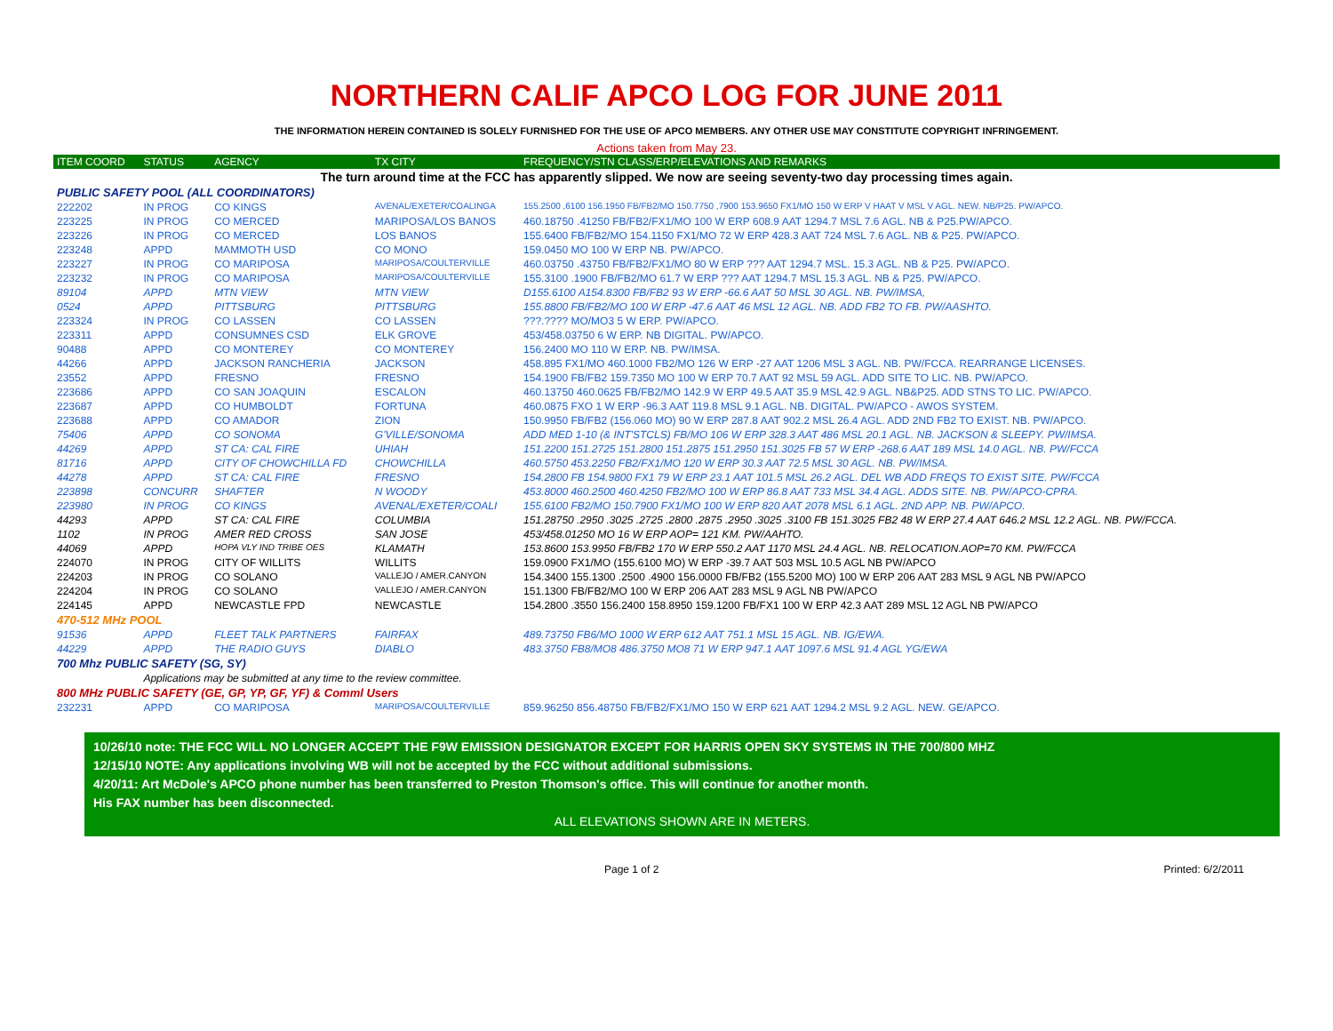NORTHERN CALIF APCO LOG FOR JUNE 2011
THE INFORMATION HEREIN CONTAINED IS SOLELY FURNISHED FOR THE USE OF APCO MEMBERS. ANY OTHER USE MAY CONSTITUTE COPYRIGHT INFRINGEMENT.
Actions taken from May 23.
| ITEM COORD | STATUS | AGENCY | TX CITY | FREQUENCY/STN CLASS/ERP/ELEVATIONS AND REMARKS |
| --- | --- | --- | --- | --- |
| The turn around time at the FCC has apparently slipped. We now are seeing seventy-two day processing times again. | | | | |
| PUBLIC SAFETY POOL (ALL COORDINATORS) | | | | |
| 222202 | IN PROG | CO KINGS | AVENAL/EXETER/COALINGA | 155.2500 ,6100 156.1950 FB/FB2/MO 150.7750 ,7900 153.9650 FX1/MO 150 W ERP V HAAT V MSL V AGL. NEW. NB/P25. PW/APCO. |
| 223225 | IN PROG | CO MERCED | MARIPOSA/LOS BANOS | 460.18750 .41250 FB/FB2/FX1/MO 100 W ERP 608.9 AAT 1294.7 MSL 7.6 AGL. NB & P25.PW/APCO. |
| 223226 | IN PROG | CO MERCED | LOS BANOS | 155.6400 FB/FB2/MO 154.1150 FX1/MO 72 W ERP 428.3 AAT 724 MSL 7.6 AGL. NB & P25. PW/APCO. |
| 223248 | APPD | MAMMOTH USD | CO MONO | 159.0450 MO 100 W ERP NB. PW/APCO. |
| 223227 | IN PROG | CO MARIPOSA | MARIPOSA/COULTERVILLE | 460.03750 .43750 FB/FB2/FX1/MO 80 W ERP ??? AAT 1294.7 MSL. 15.3 AGL. NB & P25. PW/APCO. |
| 223232 | IN PROG | CO MARIPOSA | MARIPOSA/COULTERVILLE | 155.3100 .1900 FB/FB2/MO 61.7 W ERP ??? AAT 1294.7 MSL 15.3 AGL. NB & P25. PW/APCO. |
| 89104 | APPD | MTN VIEW | MTN VIEW | D155.6100 A154.8300 FB/FB2 93 W ERP -66.6 AAT 50 MSL 30 AGL. NB. PW/IMSA, |
| 0524 | APPD | PITTSBURG | PITTSBURG | 155.8800 FB/FB2/MO 100 W ERP -47.6 AAT 46 MSL 12 AGL. NB. ADD FB2 TO FB. PW/AASHTO. |
| 223324 | IN PROG | CO LASSEN | CO LASSEN | ???.???? MO/MO3 5 W ERP. PW/APCO. |
| 223311 | APPD | CONSUMNES CSD | ELK GROVE | 453/458.03750 6 W ERP. NB DIGITAL. PW/APCO. |
| 90488 | APPD | CO MONTEREY | CO MONTEREY | 156.2400 MO 110 W ERP. NB. PW/IMSA. |
| 44266 | APPD | JACKSON RANCHERIA | JACKSON | 458.895 FX1/MO 460.1000 FB2/MO 126 W ERP -27 AAT 1206 MSL 3 AGL. NB. PW/FCCA. REARRANGE LICENSES. |
| 23552 | APPD | FRESNO | FRESNO | 154.1900 FB/FB2 159.7350 MO 100 W ERP 70.7 AAT 92 MSL 59 AGL. ADD SITE TO LIC. NB. PW/APCO. |
| 223686 | APPD | CO SAN JOAQUIN | ESCALON | 460.13750 460.0625 FB/FB2/MO 142.9 W ERP 49.5 AAT 35.9 MSL 42.9 AGL. NB&P25. ADD STNS TO LIC. PW/APCO. |
| 223687 | APPD | CO HUMBOLDT | FORTUNA | 460.0875 FXO 1 W ERP -96.3 AAT 119.8 MSL 9.1 AGL. NB. DIGITAL. PW/APCO - AWOS SYSTEM. |
| 223688 | APPD | CO AMADOR | ZION | 150.9950 FB/FB2 (156.060 MO) 90 W ERP 287.8 AAT 902.2 MSL 26.4 AGL. ADD 2ND FB2 TO EXIST. NB. PW/APCO. |
| 75406 | APPD | CO SONOMA | G'VILLE/SONOMA | ADD MED 1-10 (& INT'STCLS) FB/MO 106 W ERP 328.3 AAT 486 MSL 20.1 AGL. NB. JACKSON & SLEEPY. PW/IMSA. |
| 44269 | APPD | ST CA: CAL FIRE | UHIAH | 151.2200 151.2725 151.2800 151.2875 151.2950 151.3025 FB 57 W ERP -268.6 AAT 189 MSL 14.0 AGL. NB. PW/FCCA |
| 81716 | APPD | CITY OF CHOWCHILLA FD | CHOWCHILLA | 460.5750 453.2250 FB2/FX1/MO 120 W ERP 30.3 AAT 72.5 MSL 30 AGL. NB. PW/IMSA. |
| 44278 | APPD | ST CA: CAL FIRE | FRESNO | 154.2800 FB 154.9800 FX1 79 W ERP 23.1 AAT 101.5 MSL 26.2 AGL. DEL WB ADD FREQS TO EXIST SITE. PW/FCCA |
| 223898 | CONCURR | SHAFTER | N WOODY | 453.8000 460.2500 460.4250 FB2/MO 100 W ERP 86.8 AAT 733 MSL 34.4 AGL. ADDS SITE. NB. PW/APCO-CPRA. |
| 223980 | IN PROG | CO KINGS | AVENAL/EXETER/COALI | 155.6100 FB2/MO 150.7900 FX1/MO 100 W ERP 820 AAT 2078 MSL 6.1 AGL. 2ND APP. NB. PW/APCO. |
| 44293 | APPD | ST CA: CAL FIRE | COLUMBIA | 151.28750 .2950 .3025 .2725 .2800 .2875 .2950 .3025 .3100 FB 151.3025 FB2 48 W ERP 27.4 AAT 646.2 MSL 12.2 AGL. NB. PW/FCCA. |
| 1102 | IN PROG | AMER RED CROSS | SAN JOSE | 453/458.01250 MO 16 W ERP AOP= 121 KM. PW/AAHTO. |
| 44069 | APPD | HOPA VLY IND TRIBE OES | KLAMATH | 153.8600 153.9950 FB/FB2 170 W ERP 550.2 AAT 1170 MSL 24.4 AGL. NB. RELOCATION.AOP=70 KM. PW/FCCA |
| 224070 | IN PROG | CITY OF WILLITS | WILLITS | 159.0900 FX1/MO (155.6100 MO) W ERP -39.7 AAT 503 MSL 10.5 AGL NB PW/APCO |
| 224203 | IN PROG | CO SOLANO | VALLEJO / AMER.CANYON | 154.3400 155.1300 .2500 .4900 156.0000 FB/FB2 (155.5200 MO) 100 W ERP 206 AAT 283 MSL 9 AGL NB PW/APCO |
| 224204 | IN PROG | CO SOLANO | VALLEJO / AMER.CANYON | 151.1300 FB/FB2/MO 100 W ERP 206 AAT 283 MSL 9 AGL NB PW/APCO |
| 224145 | APPD | NEWCASTLE FPD | NEWCASTLE | 154.2800 .3550 156.2400 158.8950 159.1200 FB/FX1 100 W ERP 42.3 AAT 289 MSL 12 AGL NB PW/APCO |
| 470-512 MHz POOL | | | | |
| 91536 | APPD | FLEET TALK PARTNERS | FAIRFAX | 489.73750 FB6/MO 1000 W ERP 612 AAT 751.1 MSL 15 AGL. NB. IG/EWA. |
| 44229 | APPD | THE RADIO GUYS | DIABLO | 483.3750 FB8/MO8 486.3750 MO8 71 W ERP 947.1 AAT 1097.6 MSL 91.4 AGL YG/EWA |
| 700 Mhz PUBLIC SAFETY (SG, SY) | | | | |
| | Applications may be submitted at any time to the review committee. | | | |
| 800 MHz PUBLIC SAFETY (GE, GP, YP, GF, YF) & Comml Users | | | | |
| 232231 | APPD | CO MARIPOSA | MARIPOSA/COULTERVILLE | 859.96250 856.48750 FB/FB2/FX1/MO 150 W ERP 621 AAT 1294.2 MSL 9.2 AGL. NEW. GE/APCO. |
10/26/10 note: THE FCC WILL NO LONGER ACCEPT THE F9W EMISSION DESIGNATOR EXCEPT FOR HARRIS OPEN SKY SYSTEMS IN THE 700/800 MHZ
12/15/10 NOTE: Any applications involving WB will not be accepted by the FCC without additional submissions.
4/20/11: Art McDole's APCO phone number has been transferred to Preston Thomson's office. This will continue for another month.
His FAX number has been disconnected.
ALL ELEVATIONS SHOWN ARE IN METERS.
Page 1 of 2 Printed: 6/2/2011